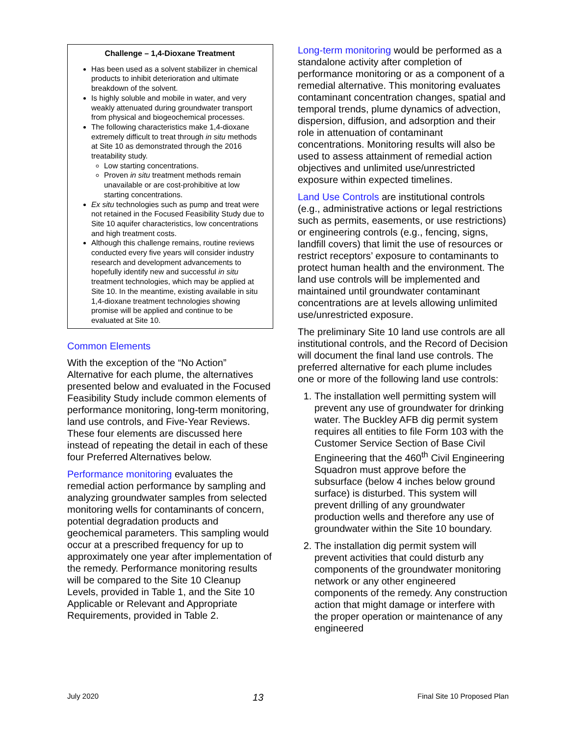Challenge – 1,4-Dioxane Treatment
Has been used as a solvent stabilizer in chemical products to inhibit deterioration and ultimate breakdown of the solvent.
Is highly soluble and mobile in water, and very weakly attenuated during groundwater transport from physical and biogeochemical processes.
The following characteristics make 1,4-dioxane extremely difficult to treat through in situ methods at Site 10 as demonstrated through the 2016 treatability study.
Low starting concentrations.
Proven in situ treatment methods remain unavailable or are cost-prohibitive at low starting concentrations.
Ex situ technologies such as pump and treat were not retained in the Focused Feasibility Study due to Site 10 aquifer characteristics, low concentrations and high treatment costs.
Although this challenge remains, routine reviews conducted every five years will consider industry research and development advancements to hopefully identify new and successful in situ treatment technologies, which may be applied at Site 10. In the meantime, existing available in situ 1,4-dioxane treatment technologies showing promise will be applied and continue to be evaluated at Site 10.
Common Elements
With the exception of the “No Action” Alternative for each plume, the alternatives presented below and evaluated in the Focused Feasibility Study include common elements of performance monitoring, long-term monitoring, land use controls, and Five-Year Reviews. These four elements are discussed here instead of repeating the detail in each of these four Preferred Alternatives below.
Performance monitoring evaluates the remedial action performance by sampling and analyzing groundwater samples from selected monitoring wells for contaminants of concern, potential degradation products and geochemical parameters. This sampling would occur at a prescribed frequency for up to approximately one year after implementation of the remedy. Performance monitoring results will be compared to the Site 10 Cleanup Levels, provided in Table 1, and the Site 10 Applicable or Relevant and Appropriate Requirements, provided in Table 2.
Long-term monitoring would be performed as a standalone activity after completion of performance monitoring or as a component of a remedial alternative. This monitoring evaluates contaminant concentration changes, spatial and temporal trends, plume dynamics of advection, dispersion, diffusion, and adsorption and their role in attenuation of contaminant concentrations. Monitoring results will also be used to assess attainment of remedial action objectives and unlimited use/unrestricted exposure within expected timelines.
Land Use Controls are institutional controls (e.g., administrative actions or legal restrictions such as permits, easements, or use restrictions) or engineering controls (e.g., fencing, signs, landfill covers) that limit the use of resources or restrict receptors’ exposure to contaminants to protect human health and the environment. The land use controls will be implemented and maintained until groundwater contaminant concentrations are at levels allowing unlimited use/unrestricted exposure.
The preliminary Site 10 land use controls are all institutional controls, and the Record of Decision will document the final land use controls. The preferred alternative for each plume includes one or more of the following land use controls:
1. The installation well permitting system will prevent any use of groundwater for drinking water. The Buckley AFB dig permit system requires all entities to file Form 103 with the Customer Service Section of Base Civil Engineering that the 460<sup>th</sup> Civil Engineering Squadron must approve before the subsurface (below 4 inches below ground surface) is disturbed. This system will prevent drilling of any groundwater production wells and therefore any use of groundwater within the Site 10 boundary.
2. The installation dig permit system will prevent activities that could disturb any components of the groundwater monitoring network or any other engineered components of the remedy. Any construction action that might damage or interfere with the proper operation or maintenance of any engineered
July 2020 13 Final Site 10 Proposed Plan